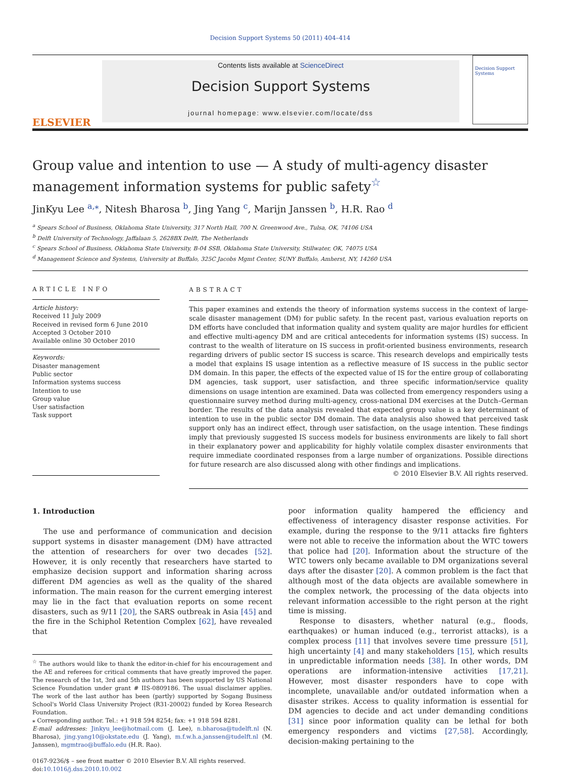Decision Support Systems 50 (2011) 404–414
ELSEVIER
Contents lists available at ScienceDirect
Decision Support Systems
journal homepage: www.elsevier.com/locate/dss
Decision Support Systems
Group value and intention to use — A study of multi-agency disaster management information systems for public safety<sup>☆</sup>
JinKyu Lee <sup>a,</sup><sup>⁎</sup>, Nitesh Bharosa <sup>b</sup>, Jing Yang <sup>c</sup>, Marijn Janssen <sup>b</sup>, H.R. Rao <sup>d</sup>
<sup>a</sup> Spears School of Business, Oklahoma State University, 317 North Hall, 700 N. Greenwood Ave., Tulsa, OK, 74106 USA
<sup>b</sup> Delft University of Technology, Jaffalaan 5, 2628BX Delft, The Netherlands
<sup>c</sup> Spears School of Business, Oklahoma State University, B-04 SSB, Oklahoma State University, Stillwater, OK, 74075 USA
<sup>d</sup> Management Science and Systems, University at Buffalo, 325C Jacobs Mgmt Center, SUNY Buffalo, Amherst, NY, 14260 USA
ARTICLE INFO
Article history:
Received 11 July 2009
Received in revised form 6 June 2010
Accepted 3 October 2010
Available online 30 October 2010
Keywords:
Disaster management
Public sector
Information systems success
Intention to use
Group value
User satisfaction
Task support
ABSTRACT
This paper examines and extends the theory of information systems success in the context of large-scale disaster management (DM) for public safety. In the recent past, various evaluation reports on DM efforts have concluded that information quality and system quality are major hurdles for efficient and effective multi-agency DM and are critical antecedents for information systems (IS) success. In contrast to the wealth of literature on IS success in profit-oriented business environments, research regarding drivers of public sector IS success is scarce. This research develops and empirically tests a model that explains IS usage intention as a reflective measure of IS success in the public sector DM domain. In this paper, the effects of the expected value of IS for the entire group of collaborating DM agencies, task support, user satisfaction, and three specific information/service quality dimensions on usage intention are examined. Data was collected from emergency responders using a questionnaire survey method during multi-agency, cross-national DM exercises at the Dutch–German border. The results of the data analysis revealed that expected group value is a key determinant of intention to use in the public sector DM domain. The data analysis also showed that perceived task support only has an indirect effect, through user satisfaction, on the usage intention. These findings imply that previously suggested IS success models for business environments are likely to fall short in their explanatory power and applicability for highly volatile complex disaster environments that require immediate coordinated responses from a large number of organizations. Possible directions for future research are also discussed along with other findings and implications.
© 2010 Elsevier B.V. All rights reserved.
1. Introduction
The use and performance of communication and decision support systems in disaster management (DM) have attracted the attention of researchers for over two decades [52]. However, it is only recently that researchers have started to emphasize decision support and information sharing across different DM agencies as well as the quality of the shared information. The main reason for the current emerging interest may lie in the fact that evaluation reports on some recent disasters, such as 9/11 [20], the SARS outbreak in Asia [45] and the fire in the Schiphol Retention Complex [62], have revealed that
<sup>☆</sup> The authors would like to thank the editor-in-chief for his encouragement and the AE and referees for critical comments that have greatly improved the paper. The research of the 1st, 3rd and 5th authors has been supported by US National Science Foundation under grant # IIS-0809186. The usual disclaimer applies. The work of the last author has been (partly) supported by Sogang Business School's World Class University Project (R31-20002) funded by Korea Research Foundation.
⁎ Corresponding author. Tel.: +1 918 594 8254; fax: +1 918 594 8281.
E-mail addresses: Jinkyu_lee@hotmail.com (J. Lee), n.bharosa@tudelft.nl (N. Bharosa), jing.yang10@okstate.edu (J. Yang), m.f.w.h.a.janssen@tudelft.nl (M. Janssen), mgmtrao@buffalo.edu (H.R. Rao).
0167-9236/$ – see front matter © 2010 Elsevier B.V. All rights reserved.
doi:10.1016/j.dss.2010.10.002
poor information quality hampered the efficiency and effectiveness of interagency disaster response activities. For example, during the response to the 9/11 attacks fire fighters were not able to receive the information about the WTC towers that police had [20]. Information about the structure of the WTC towers only became available to DM organizations several days after the disaster [20]. A common problem is the fact that although most of the data objects are available somewhere in the complex network, the processing of the data objects into relevant information accessible to the right person at the right time is missing.
Response to disasters, whether natural (e.g., floods, earthquakes) or human induced (e.g., terrorist attacks), is a complex process [11] that involves severe time pressure [51], high uncertainty [4] and many stakeholders [15], which results in unpredictable information needs [38]. In other words, DM operations are information-intensive activities [17,21]. However, most disaster responders have to cope with incomplete, unavailable and/or outdated information when a disaster strikes. Access to quality information is essential for DM agencies to decide and act under demanding conditions [31] since poor information quality can be lethal for both emergency responders and victims [27,58]. Accordingly, decision-making pertaining to the